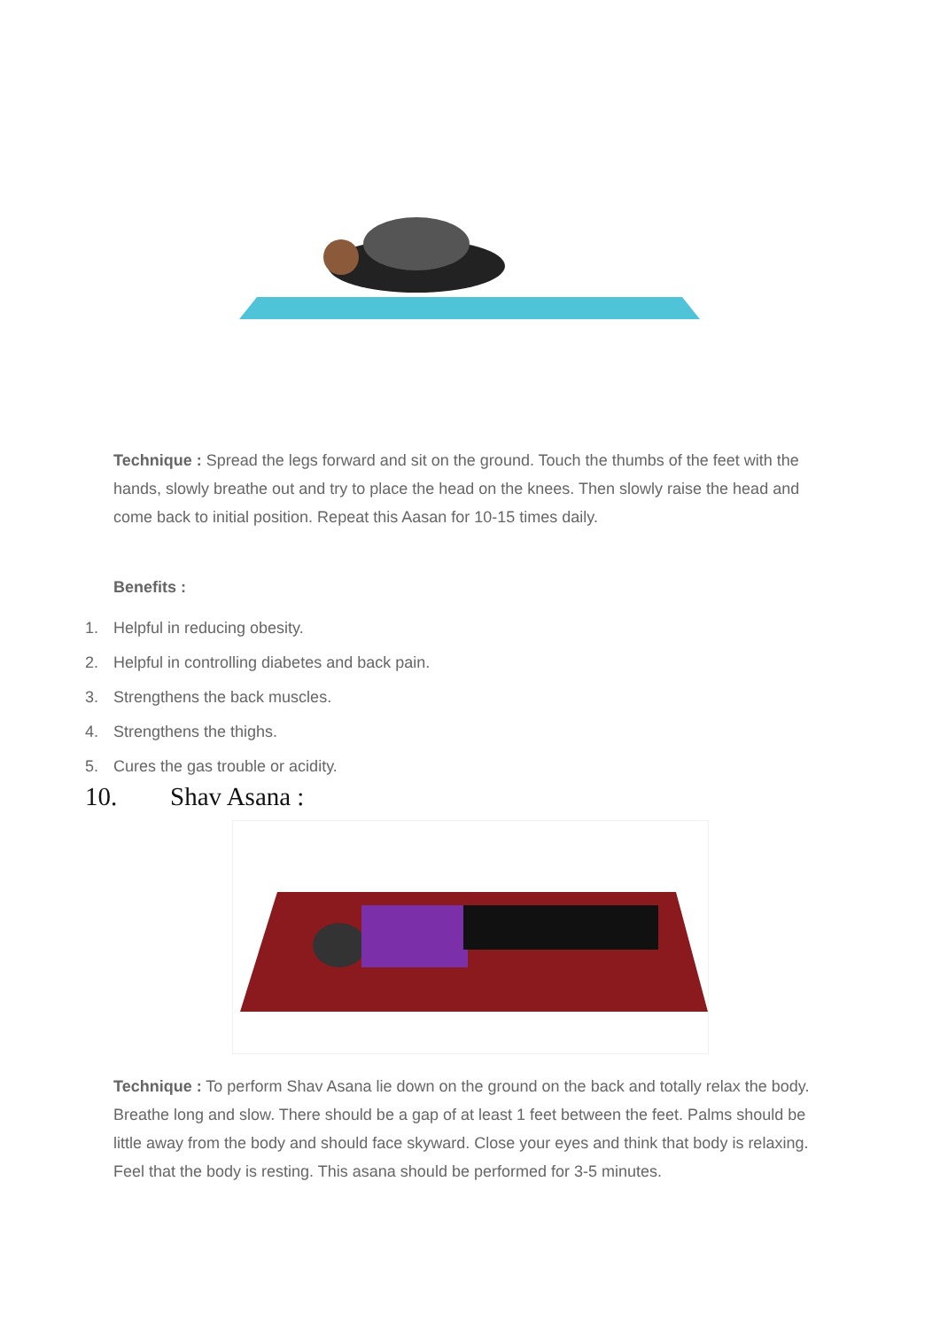Technique : Spread the legs forward and sit on the ground. Touch the thumbs of the feet with the hands, slowly breathe out and try to place the head on the knees. Then slowly raise the head and come back to initial position. Repeat this Aasan for 10-15 times daily.
Benefits :
1. Helpful in reducing obesity.
2. Helpful in controlling diabetes and back pain.
3. Strengthens the back muscles.
4. Strengthens the thighs.
5. Cures the gas trouble or acidity.
10. Shav Asana :
Technique : To perform Shav Asana lie down on the ground on the back and totally relax the body. Breathe long and slow. There should be a gap of at least 1 feet between the feet. Palms should be little away from the body and should face skyward. Close your eyes and think that body is relaxing. Feel that the body is resting. This asana should be performed for 3-5 minutes.